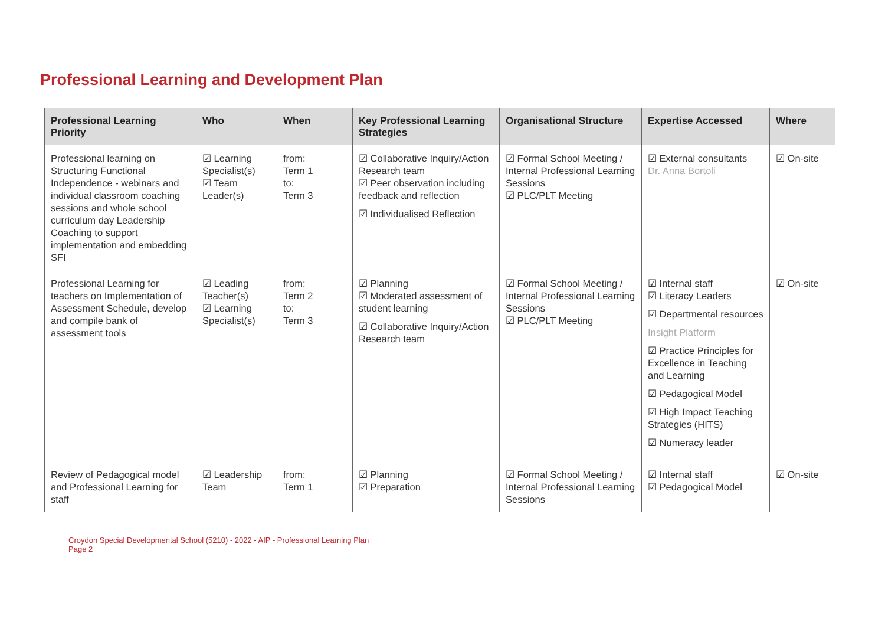Professional Learning and Development Plan
| Professional Learning Priority | Who | When | Key Professional Learning Strategies | Organisational Structure | Expertise Accessed | Where |
| --- | --- | --- | --- | --- | --- | --- |
| Professional learning on Structuring Functional Independence - webinars and individual classroom coaching sessions and whole school curriculum day Leadership Coaching to support implementation and embedding SFI | ☑ Learning Specialist(s) ☑ Team Leader(s) | from: Term 1 to: Term 3 | ☑ Collaborative Inquiry/Action Research team ☑ Peer observation including feedback and reflection ☑ Individualised Reflection | ☑ Formal School Meeting / Internal Professional Learning Sessions ☑ PLC/PLT Meeting | ☑ External consultants Dr. Anna Bortoli | ☑ On-site |
| Professional Learning for teachers on Implementation of Assessment Schedule, develop and compile bank of assessment tools | ☑ Leading Teacher(s) ☑ Learning Specialist(s) | from: Term 2 to: Term 3 | ☑ Planning ☑ Moderated assessment of student learning ☑ Collaborative Inquiry/Action Research team | ☑ Formal School Meeting / Internal Professional Learning Sessions ☑ PLC/PLT Meeting | ☑ Internal staff ☑ Literacy Leaders ☑ Departmental resources Insight Platform ☑ Practice Principles for Excellence in Teaching and Learning ☑ Pedagogical Model ☑ High Impact Teaching Strategies (HITS) ☑ Numeracy leader | ☑ On-site |
| Review of Pedagogical model and Professional Learning for staff | ☑ Leadership Team | from: Term 1 | ☑ Planning ☑ Preparation | ☑ Formal School Meeting / Internal Professional Learning Sessions | ☑ Internal staff ☑ Pedagogical Model | ☑ On-site |
Croydon Special Developmental School (5210) - 2022 - AIP - Professional Learning Plan
Page 2